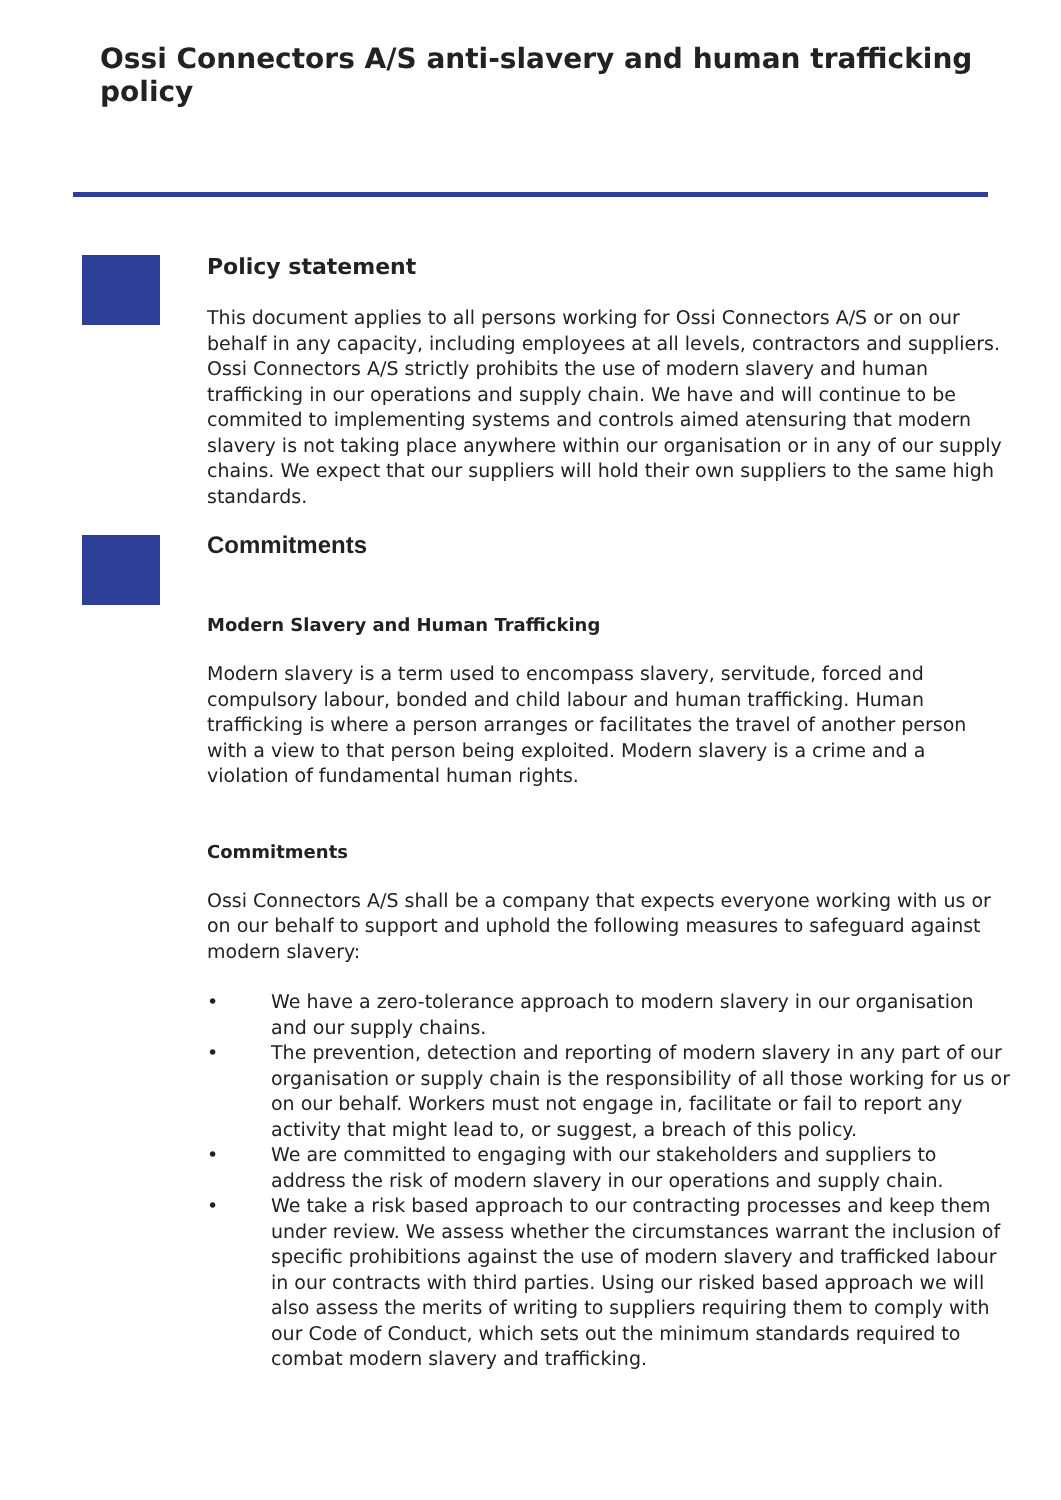Ossi Connectors A/S anti-slavery and human trafficking policy
Policy statement
This document applies to all persons working for Ossi Connectors A/S or on our behalf in any capacity, including employees at all levels, contractors and suppliers.
Ossi Connectors A/S strictly prohibits the use of modern slavery and human trafficking in our operations and supply chain. We have and will continue to be commited to implementing systems and controls aimed atensuring that modern slavery is not taking place anywhere within our organisation or in any of our supply chains. We expect that our suppliers will hold their own suppliers to the same high standards.
Commitments
Modern Slavery and Human Trafficking
Modern slavery is a term used to encompass slavery, servitude, forced and compulsory labour, bonded and child labour and human trafficking. Human trafficking is where a person arranges or facilitates the travel of another person with a view to that person being exploited. Modern slavery is a crime and a violation of fundamental human rights.
Commitments
Ossi Connectors A/S shall be a company that expects everyone working with us or on our behalf to support and uphold the following measures to safeguard against modern slavery:
• We have a zero-tolerance approach to modern slavery in our organisation and our supply chains.
• The prevention, detection and reporting of modern slavery in any part of our organisation or supply chain is the responsibility of all those working for us or on our behalf. Workers must not engage in, facilitate or fail to report any activity that might lead to, or suggest, a breach of this policy.
• We are committed to engaging with our stakeholders and suppliers to address the risk of modern slavery in our operations and supply chain.
• We take a risk based approach to our contracting processes and keep them under review. We assess whether the circumstances warrant the inclusion of specific prohibitions against the use of modern slavery and trafficked labour in our contracts with third parties. Using our risked based approach we will also assess the merits of writing to suppliers requiring them to comply with our Code of Conduct, which sets out the minimum standards required to combat modern slavery and trafficking.